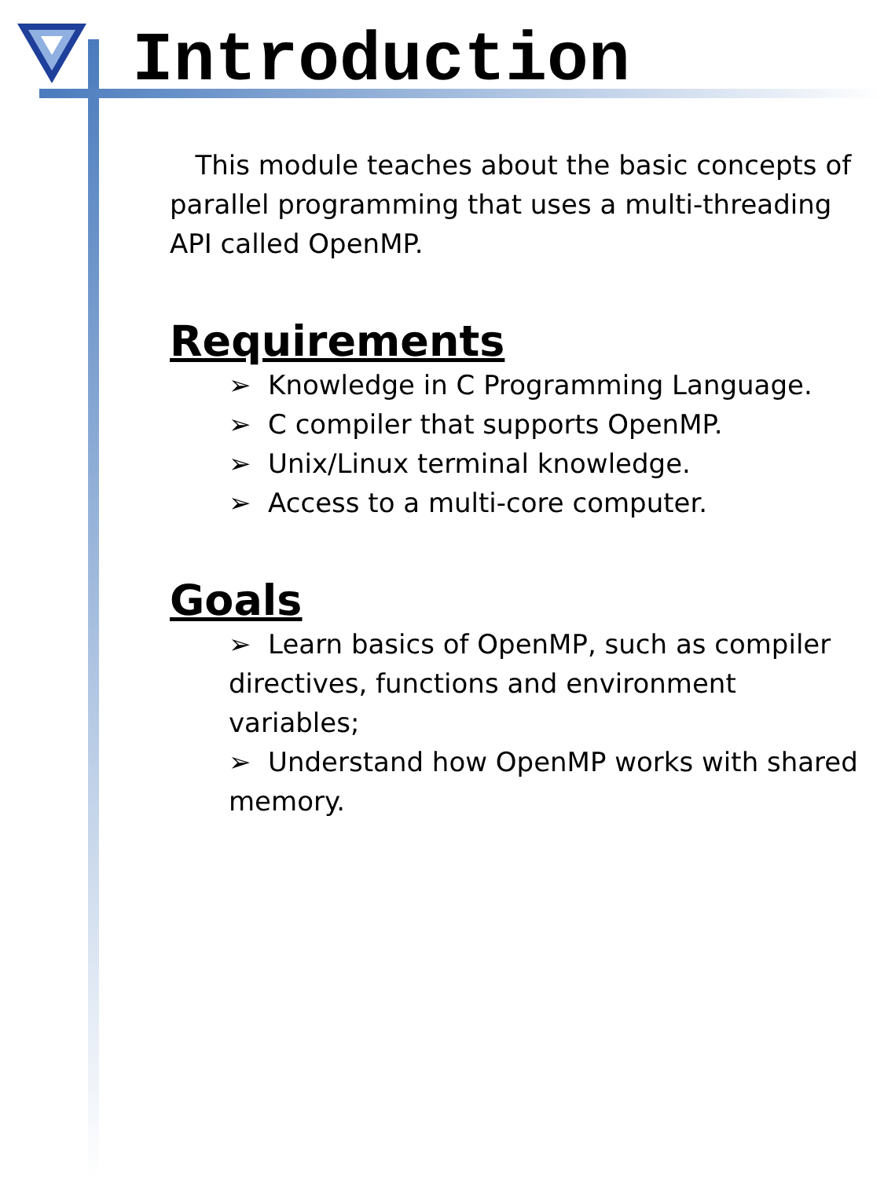Introduction
This module teaches about the basic concepts of parallel programming that uses a multi-threading API called OpenMP.
Requirements
➢ Knowledge in C Programming Language.
➢ C compiler that supports OpenMP.
➢ Unix/Linux terminal knowledge.
➢ Access to a multi-core computer.
Goals
➢ Learn basics of OpenMP, such as compiler directives, functions and environment variables;
➢ Understand how OpenMP works with shared memory.